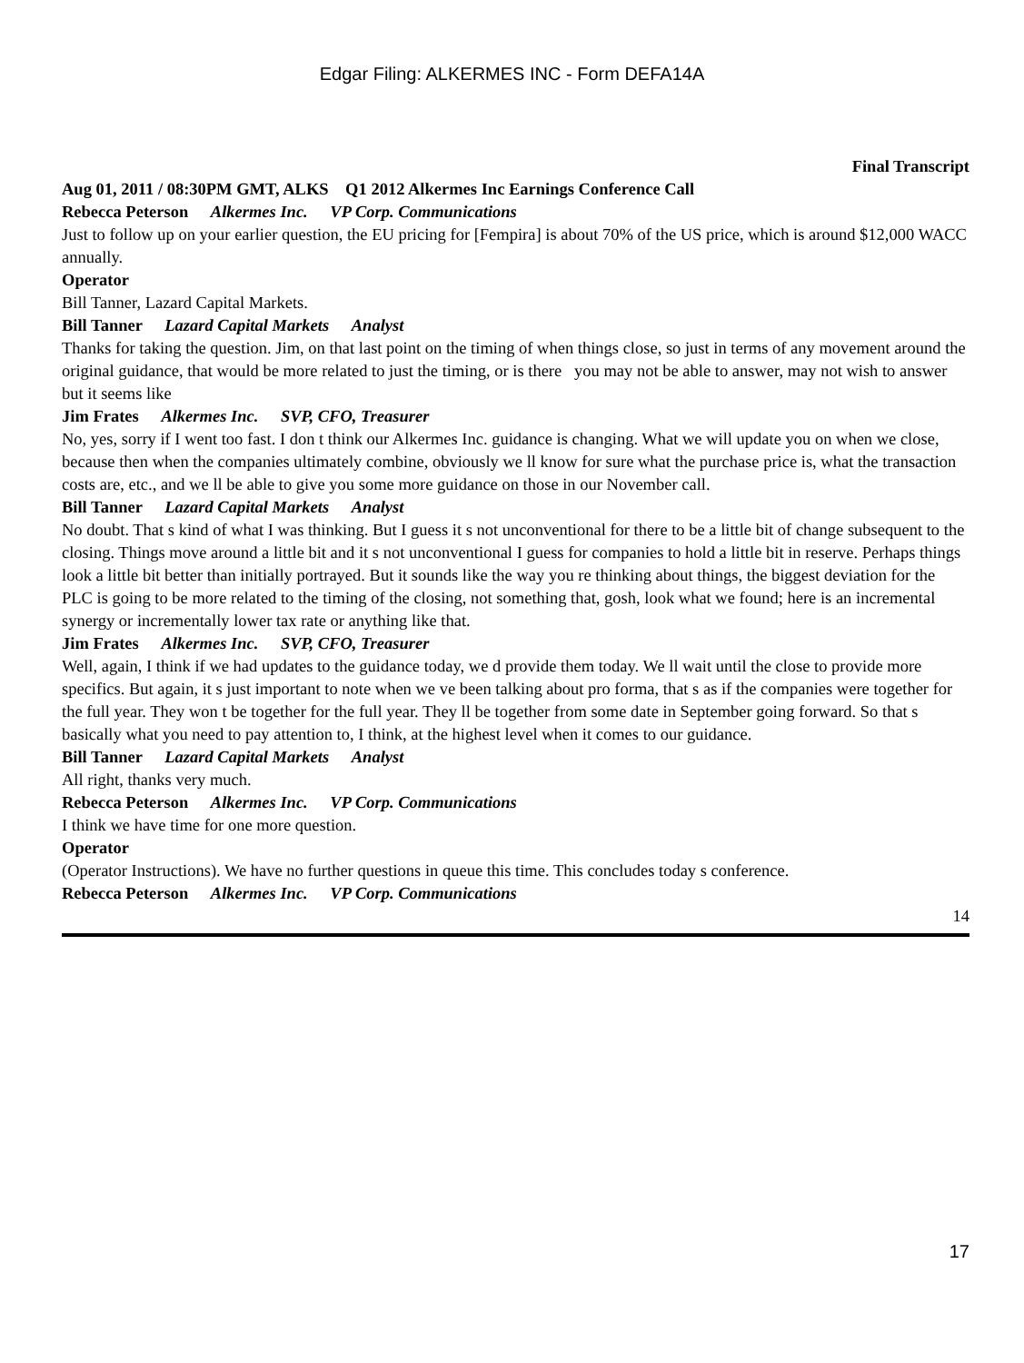Edgar Filing: ALKERMES INC - Form DEFA14A
Final Transcript
Aug 01, 2011 / 08:30PM GMT, ALKS Q1 2012 Alkermes Inc Earnings Conference Call
Rebecca Peterson Alkermes Inc. VP Corp. Communications
Just to follow up on your earlier question, the EU pricing for [Fempira] is about 70% of the US price, which is around $12,000 WACC annually.
Operator
Bill Tanner, Lazard Capital Markets.
Bill Tanner Lazard Capital Markets Analyst
Thanks for taking the question. Jim, on that last point on the timing of when things close, so just in terms of any movement around the original guidance, that would be more related to just the timing, or is there you may not be able to answer, may not wish to answer but it seems like
Jim Frates Alkermes Inc. SVP, CFO, Treasurer
No, yes, sorry if I went too fast. I don t think our Alkermes Inc. guidance is changing. What we will update you on when we close, because then when the companies ultimately combine, obviously we ll know for sure what the purchase price is, what the transaction costs are, etc., and we ll be able to give you some more guidance on those in our November call.
Bill Tanner Lazard Capital Markets Analyst
No doubt. That s kind of what I was thinking. But I guess it s not unconventional for there to be a little bit of change subsequent to the closing. Things move around a little bit and it s not unconventional I guess for companies to hold a little bit in reserve. Perhaps things look a little bit better than initially portrayed. But it sounds like the way you re thinking about things, the biggest deviation for the PLC is going to be more related to the timing of the closing, not something that, gosh, look what we found; here is an incremental synergy or incrementally lower tax rate or anything like that.
Jim Frates Alkermes Inc. SVP, CFO, Treasurer
Well, again, I think if we had updates to the guidance today, we d provide them today. We ll wait until the close to provide more specifics. But again, it s just important to note when we ve been talking about pro forma, that s as if the companies were together for the full year. They won t be together for the full year. They ll be together from some date in September going forward. So that s basically what you need to pay attention to, I think, at the highest level when it comes to our guidance.
Bill Tanner Lazard Capital Markets Analyst
All right, thanks very much.
Rebecca Peterson Alkermes Inc. VP Corp. Communications
I think we have time for one more question.
Operator
(Operator Instructions). We have no further questions in queue this time. This concludes today s conference.
Rebecca Peterson Alkermes Inc. VP Corp. Communications
14
17